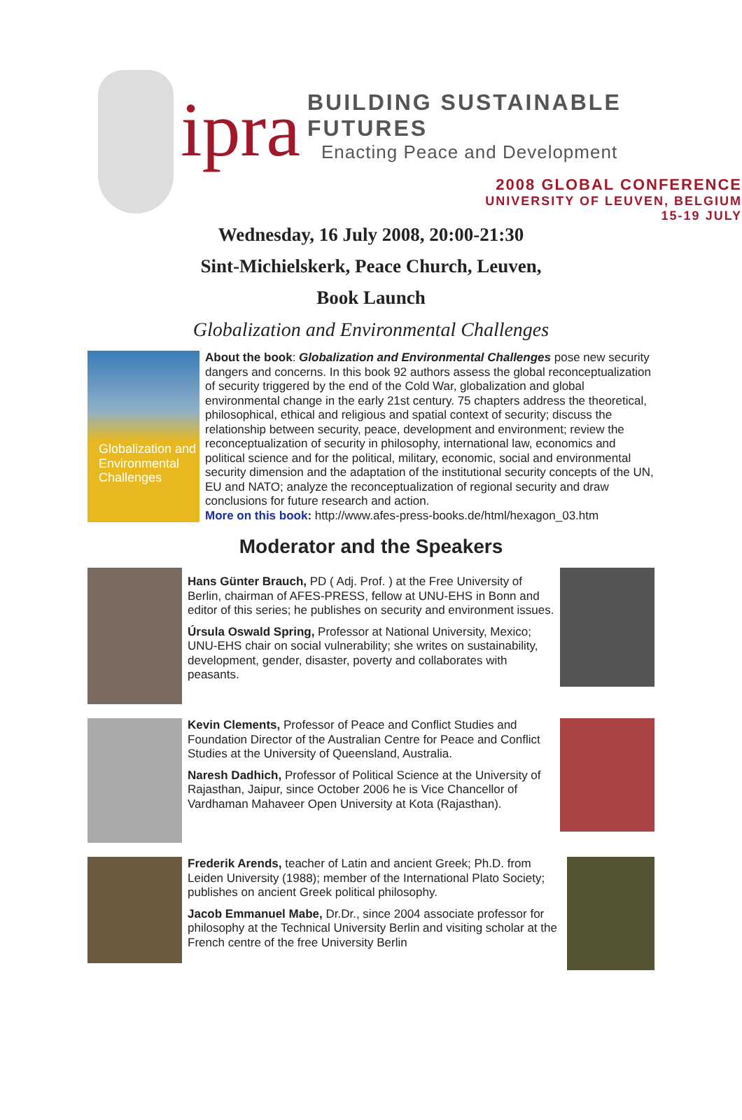ipra
BUILDING SUSTAINABLE FUTURES
Enacting Peace and Development
2008 GLOBAL CONFERENCE
UNIVERSITY OF LEUVEN, BELGIUM
15-19 JULY
Wednesday, 16 July 2008, 20:00-21:30
Sint-Michielskerk, Peace Church, Leuven,
Book Launch
Globalization and Environmental Challenges
Globalization and Environmental Challenges
About the book: Globalization and Environmental Challenges pose new security dangers and concerns. In this book 92 authors assess the global reconceptualization of security triggered by the end of the Cold War, globalization and global environmental change in the early 21st century. 75 chapters address the theoretical, philosophical, ethical and religious and spatial context of security; discuss the relationship between security, peace, development and environment; review the reconceptualization of security in philosophy, international law, economics and political science and for the political, military, economic, social and environmental security dimension and the adaptation of the institutional security concepts of the UN, EU and NATO; analyze the reconceptualization of regional security and draw conclusions for future research and action.
More on this book: http://www.afes-press-books.de/html/hexagon_03.htm
Moderator and the Speakers
Hans Günter Brauch, PD ( Adj. Prof. ) at the Free University of Berlin, chairman of AFES-PRESS, fellow at UNU-EHS in Bonn and editor of this series; he publishes on security and environment issues.
Úrsula Oswald Spring, Professor at National University, Mexico; UNU-EHS chair on social vulnerability; she writes on sustainability, development, gender, disaster, poverty and collaborates with peasants.
Kevin Clements, Professor of Peace and Conflict Studies and Foundation Director of the Australian Centre for Peace and Conflict Studies at the University of Queensland, Australia.
Naresh Dadhich, Professor of Political Science at the University of Rajasthan, Jaipur, since October 2006 he is Vice Chancellor of Vardhaman Mahaveer Open University at Kota (Rajasthan).
Frederik Arends, teacher of Latin and ancient Greek; Ph.D. from Leiden University (1988); member of the International Plato Society; publishes on ancient Greek political philosophy.
Jacob Emmanuel Mabe, Dr.Dr., since 2004 associate professor for philosophy at the Technical University Berlin and visiting scholar at the French centre of the free University Berlin